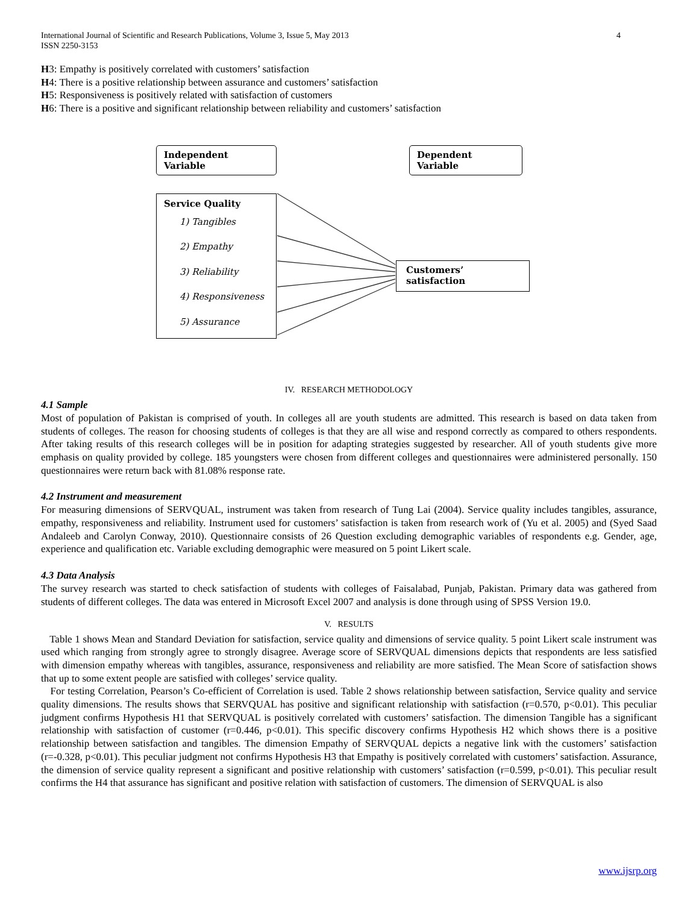International Journal of Scientific and Research Publications, Volume 3, Issue 5, May 2013
ISSN 2250-3153 4
H3: Empathy is positively correlated with customers’ satisfaction
H4: There is a positive relationship between assurance and customers’ satisfaction
H5: Responsiveness is positively related with satisfaction of customers
H6: There is a positive and significant relationship between reliability and customers’ satisfaction
Independent Variable Dependent Variable
Service Quality
1) Tangibles
2) Empathy
3) Reliability
4) Responsiveness
5) Assurance
Customers’ satisfaction
IV. RESEARCH METHODOLOGY
4.1 Sample
Most of population of Pakistan is comprised of youth. In colleges all are youth students are admitted. This research is based on data taken from students of colleges. The reason for choosing students of colleges is that they are all wise and respond correctly as compared to others respondents. After taking results of this research colleges will be in position for adapting strategies suggested by researcher. All of youth students give more emphasis on quality provided by college. 185 youngsters were chosen from different colleges and questionnaires were administered personally. 150 questionnaires were return back with 81.08% response rate.
4.2 Instrument and measurement
For measuring dimensions of SERVQUAL, instrument was taken from research of Tung Lai (2004). Service quality includes tangibles, assurance, empathy, responsiveness and reliability. Instrument used for customers’ satisfaction is taken from research work of (Yu et al. 2005) and (Syed Saad Andaleeb and Carolyn Conway, 2010). Questionnaire consists of 26 Question excluding demographic variables of respondents e.g. Gender, age, experience and qualification etc. Variable excluding demographic were measured on 5 point Likert scale.
4.3 Data Analysis
The survey research was started to check satisfaction of students with colleges of Faisalabad, Punjab, Pakistan. Primary data was gathered from students of different colleges. The data was entered in Microsoft Excel 2007 and analysis is done through using of SPSS Version 19.0.
V. RESULTS
Table 1 shows Mean and Standard Deviation for satisfaction, service quality and dimensions of service quality. 5 point Likert scale instrument was used which ranging from strongly agree to strongly disagree. Average score of SERVQUAL dimensions depicts that respondents are less satisfied with dimension empathy whereas with tangibles, assurance, responsiveness and reliability are more satisfied. The Mean Score of satisfaction shows that up to some extent people are satisfied with colleges’ service quality.
For testing Correlation, Pearson’s Co-efficient of Correlation is used. Table 2 shows relationship between satisfaction, Service quality and service quality dimensions. The results shows that SERVQUAL has positive and significant relationship with satisfaction (r=0.570, p<0.01). This peculiar judgment confirms Hypothesis H1 that SERVQUAL is positively correlated with customers’ satisfaction. The dimension Tangible has a significant relationship with satisfaction of customer (r=0.446, p<0.01). This specific discovery confirms Hypothesis H2 which shows there is a positive relationship between satisfaction and tangibles. The dimension Empathy of SERVQUAL depicts a negative link with the customers’ satisfaction (r=-0.328, p<0.01). This peculiar judgment not confirms Hypothesis H3 that Empathy is positively correlated with customers’ satisfaction. Assurance, the dimension of service quality represent a significant and positive relationship with customers’ satisfaction (r=0.599, p<0.01). This peculiar result confirms the H4 that assurance has significant and positive relation with satisfaction of customers. The dimension of SERVQUAL is also
www.ijsrp.org